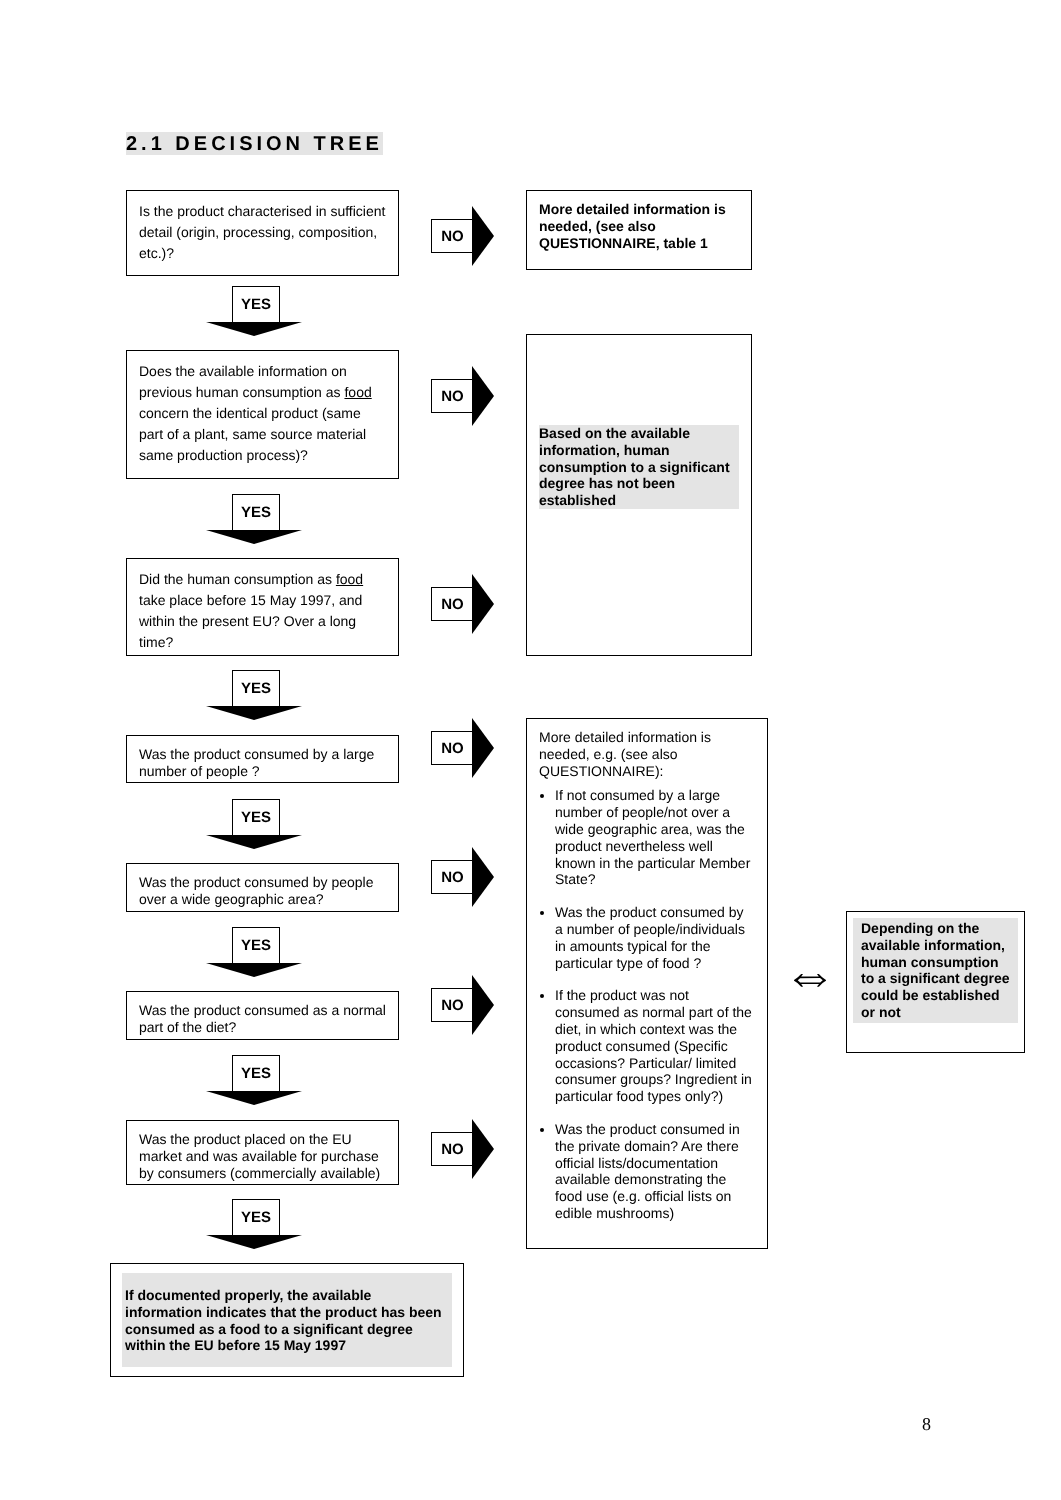2.1 DECISION TREE
Is the product characterised in sufficient detail (origin, processing, composition, etc.)?
NO
More detailed information is needed, (see also QUESTIONNAIRE, table 1
YES
Does the available information on previous human consumption as food concern the identical product (same part of a plant, same source material same production process)?
NO
Based on the available information, human consumption to a significant degree has not been established
YES
Did the human consumption as food take place before 15 May 1997, and within the present EU? Over a long time?
NO
YES
Was the product consumed by a large number of people ?
NO
More detailed information is needed, e.g. (see also QUESTIONNAIRE):
If not consumed by a large number of people/not over a wide geographic area, was the product nevertheless well known in the particular Member State?
Was the product consumed by a number of people/individuals in amounts typical for the particular type of food ?
If the product was not consumed as normal part of the diet, in which context was the product consumed (Specific occasions? Particular/ limited consumer groups? Ingredient in particular food types only?)
Was the product consumed in the private domain? Are there official lists/documentation available demonstrating the food use (e.g. official lists on edible mushrooms)
YES
Was the product consumed by people over a wide geographic area?
NO
YES
⇔
Depending on the available information, human consumption to a significant degree could be established or not
Was the product consumed as a normal part of the diet?
NO
YES
Was the product placed on the EU market and was available for purchase by consumers (commercially available)
NO
YES
If documented properly, the available information indicates that the product has been consumed as a food to a significant degree within the EU before 15 May 1997
8